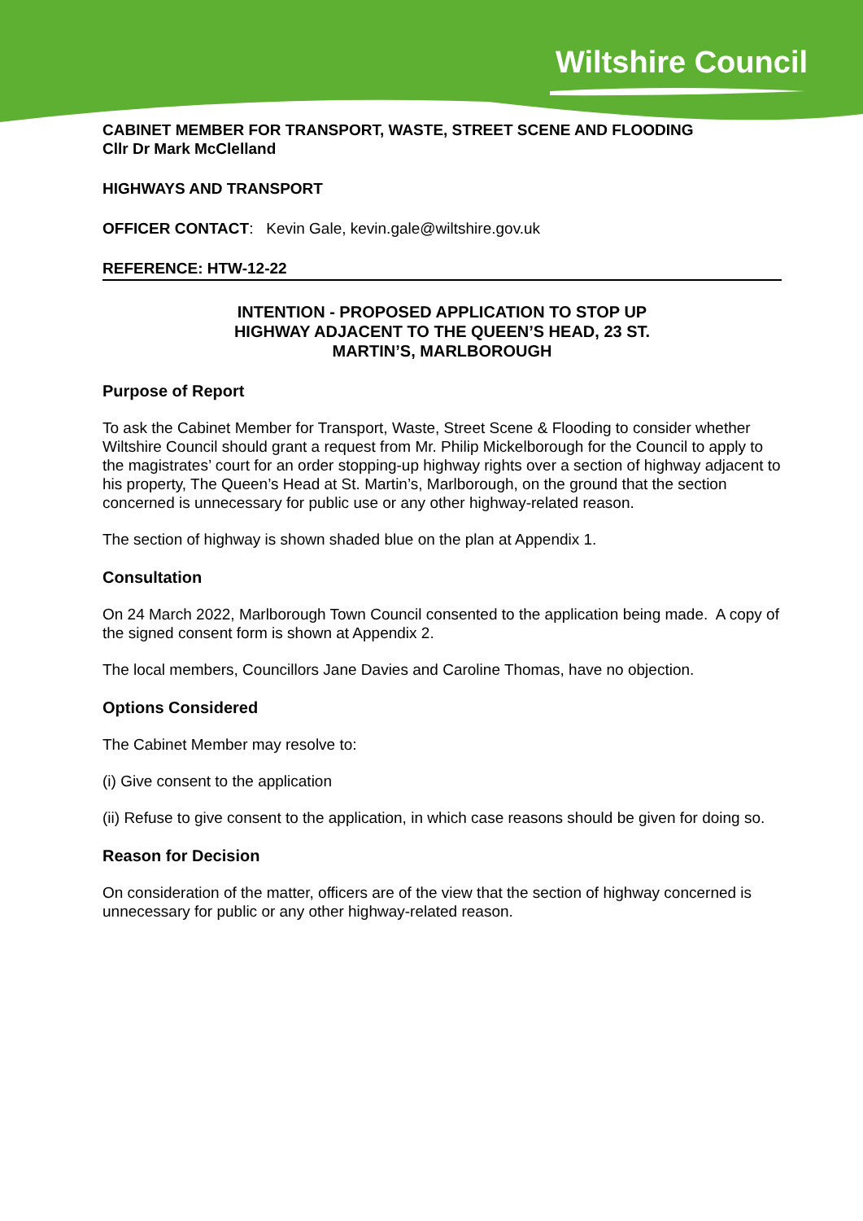Wiltshire Council
CABINET MEMBER FOR TRANSPORT, WASTE, STREET SCENE AND FLOODING
Cllr Dr Mark McClelland
HIGHWAYS AND TRANSPORT
OFFICER CONTACT: Kevin Gale, kevin.gale@wiltshire.gov.uk
REFERENCE: HTW-12-22
INTENTION - PROPOSED APPLICATION TO STOP UP
HIGHWAY ADJACENT TO THE QUEEN’S HEAD, 23 ST.
MARTIN’S, MARLBOROUGH
Purpose of Report
To ask the Cabinet Member for Transport, Waste, Street Scene & Flooding to consider whether Wiltshire Council should grant a request from Mr. Philip Mickelborough for the Council to apply to the magistrates’ court for an order stopping-up highway rights over a section of highway adjacent to his property, The Queen’s Head at St. Martin’s, Marlborough, on the ground that the section concerned is unnecessary for public use or any other highway-related reason.
The section of highway is shown shaded blue on the plan at Appendix 1.
Consultation
On 24 March 2022, Marlborough Town Council consented to the application being made. A copy of the signed consent form is shown at Appendix 2.
The local members, Councillors Jane Davies and Caroline Thomas, have no objection.
Options Considered
The Cabinet Member may resolve to:
(i) Give consent to the application
(ii) Refuse to give consent to the application, in which case reasons should be given for doing so.
Reason for Decision
On consideration of the matter, officers are of the view that the section of highway concerned is unnecessary for public or any other highway-related reason.